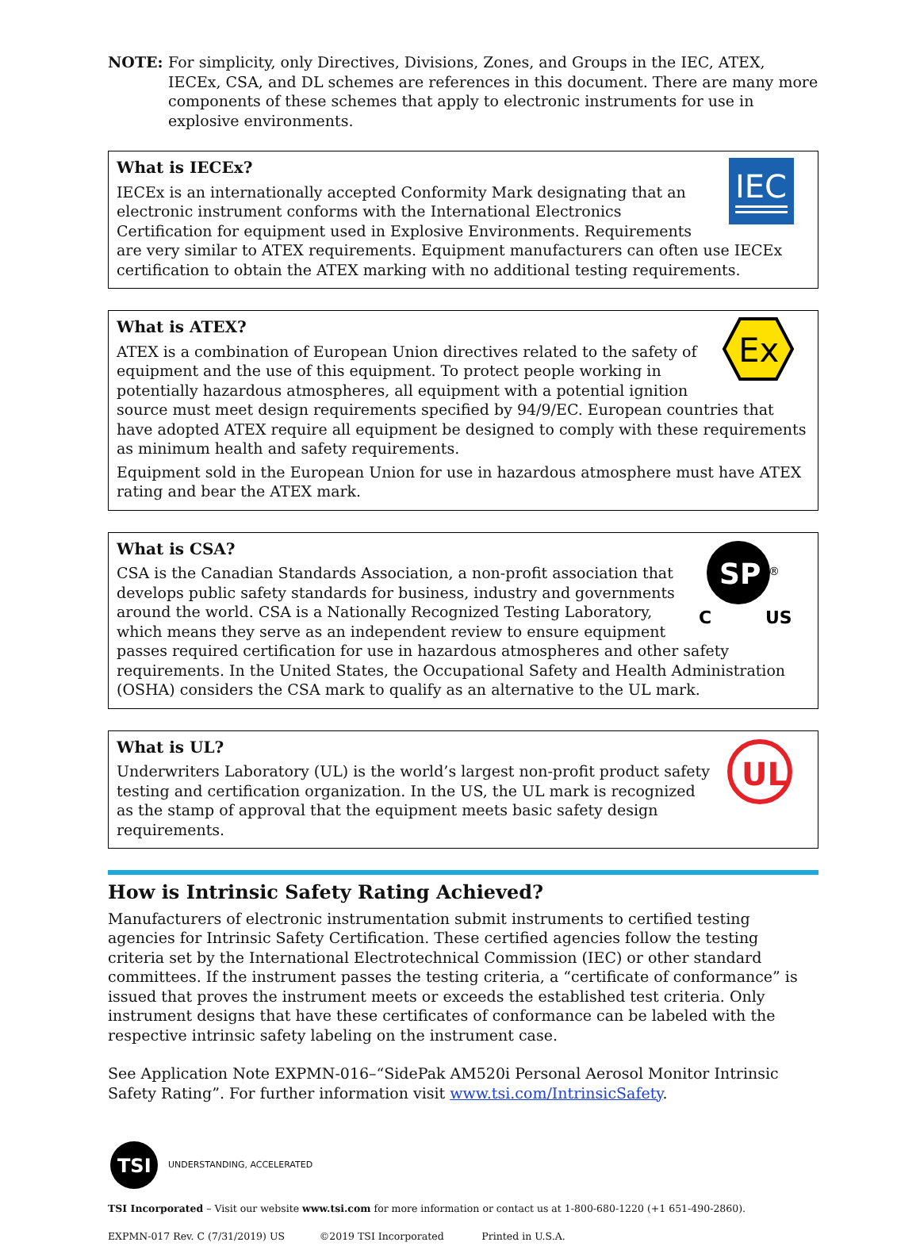NOTE: For simplicity, only Directives, Divisions, Zones, and Groups in the IEC, ATEX, IECEx, CSA, and DL schemes are references in this document. There are many more components of these schemes that apply to electronic instruments for use in explosive environments.
IEC
What is IECEx?
IECEx is an internationally accepted Conformity Mark designating that an electronic instrument conforms with the International Electronics Certification for equipment used in Explosive Environments. Requirements are very similar to ATEX requirements. Equipment manufacturers can often use IECEx certification to obtain the ATEX marking with no additional testing requirements.
Ex
What is ATEX?
ATEX is a combination of European Union directives related to the safety of equipment and the use of this equipment. To protect people working in potentially hazardous atmospheres, all equipment with a potential ignition source must meet design requirements specified by 94/9/EC. European countries that have adopted ATEX require all equipment be designed to comply with these requirements as minimum health and safety requirements.
Equipment sold in the European Union for use in hazardous atmosphere must have ATEX rating and bear the ATEX mark.
SP
®
C
US
What is CSA?
CSA is the Canadian Standards Association, a non-profit association that develops public safety standards for business, industry and governments around the world. CSA is a Nationally Recognized Testing Laboratory, which means they serve as an independent review to ensure equipment passes required certification for use in hazardous atmospheres and other safety requirements. In the United States, the Occupational Safety and Health Administration (OSHA) considers the CSA mark to qualify as an alternative to the UL mark.
UL
What is UL?
Underwriters Laboratory (UL) is the world’s largest non-profit product safety testing and certification organization. In the US, the UL mark is recognized as the stamp of approval that the equipment meets basic safety design requirements.
How is Intrinsic Safety Rating Achieved?
Manufacturers of electronic instrumentation submit instruments to certified testing agencies for Intrinsic Safety Certification. These certified agencies follow the testing criteria set by the International Electrotechnical Commission (IEC) or other standard committees. If the instrument passes the testing criteria, a “certificate of conformance” is issued that proves the instrument meets or exceeds the established test criteria. Only instrument designs that have these certificates of conformance can be labeled with the respective intrinsic safety labeling on the instrument case.
See Application Note EXPMN-016–“SidePak AM520i Personal Aerosol Monitor Intrinsic Safety Rating”. For further information visit www.tsi.com/IntrinsicSafety.
TSI
UNDERSTANDING, ACCELERATED
TSI Incorporated – Visit our website www.tsi.com for more information or contact us at 1-800-680-1220 (+1 651-490-2860).
EXPMN-017 Rev. C (7/31/2019) US ©2019 TSI Incorporated Printed in U.S.A.